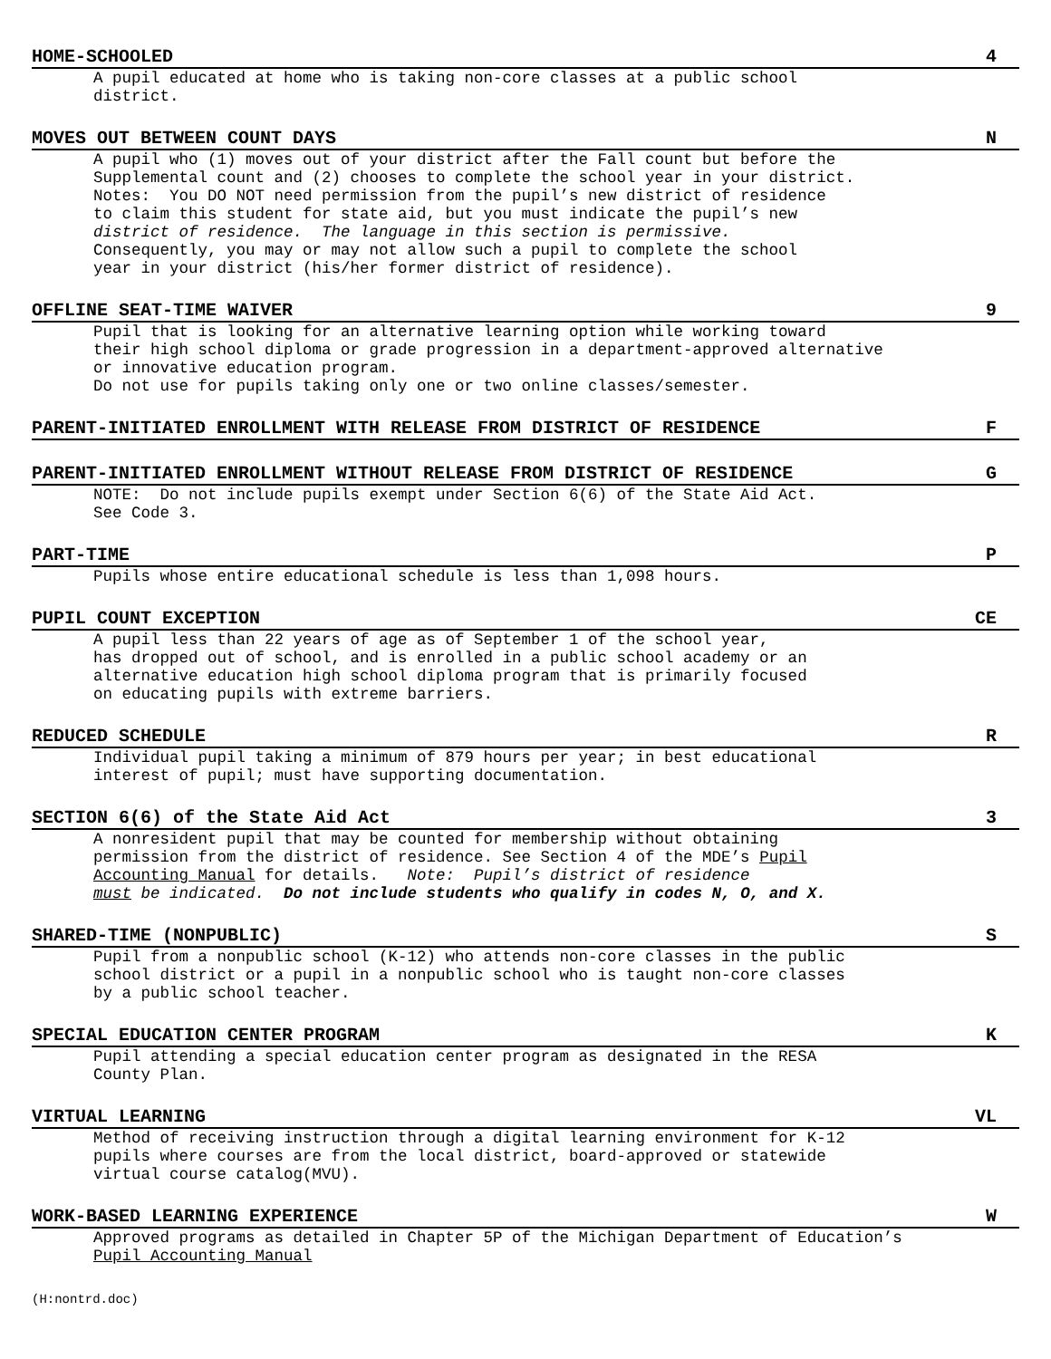HOME-SCHOOLED 4
A pupil educated at home who is taking non-core classes at a public school district.
MOVES OUT BETWEEN COUNT DAYS N
A pupil who (1) moves out of your district after the Fall count but before the Supplemental count and (2) chooses to complete the school year in your district. Notes: You DO NOT need permission from the pupil’s new district of residence to claim this student for state aid, but you must indicate the pupil’s new district of residence. The language in this section is permissive. Consequently, you may or may not allow such a pupil to complete the school year in your district (his/her former district of residence).
OFFLINE SEAT-TIME WAIVER 9
Pupil that is looking for an alternative learning option while working toward their high school diploma or grade progression in a department-approved alternative or innovative education program. Do not use for pupils taking only one or two online classes/semester.
PARENT-INITIATED ENROLLMENT WITH RELEASE FROM DISTRICT OF RESIDENCE F
PARENT-INITIATED ENROLLMENT WITHOUT RELEASE FROM DISTRICT OF RESIDENCE G
NOTE: Do not include pupils exempt under Section 6(6) of the State Aid Act. See Code 3.
PART-TIME P
Pupils whose entire educational schedule is less than 1,098 hours.
PUPIL COUNT EXCEPTION CE
A pupil less than 22 years of age as of September 1 of the school year, has dropped out of school, and is enrolled in a public school academy or an alternative education high school diploma program that is primarily focused on educating pupils with extreme barriers.
REDUCED SCHEDULE R
Individual pupil taking a minimum of 879 hours per year; in best educational interest of pupil; must have supporting documentation.
SECTION 6(6) of the State Aid Act 3
A nonresident pupil that may be counted for membership without obtaining permission from the district of residence. See Section 4 of the MDE’s Pupil Accounting Manual for details. Note: Pupil’s district of residence must be indicated. Do not include students who qualify in codes N, O, and X.
SHARED-TIME (NONPUBLIC) S
Pupil from a nonpublic school (K-12) who attends non-core classes in the public school district or a pupil in a nonpublic school who is taught non-core classes by a public school teacher.
SPECIAL EDUCATION CENTER PROGRAM K
Pupil attending a special education center program as designated in the RESA County Plan.
VIRTUAL LEARNING VL
Method of receiving instruction through a digital learning environment for K-12 pupils where courses are from the local district, board-approved or statewide virtual course catalog(MVU).
WORK-BASED LEARNING EXPERIENCE W
Approved programs as detailed in Chapter 5P of the Michigan Department of Education’s Pupil Accounting Manual
(H:nontrd.doc)